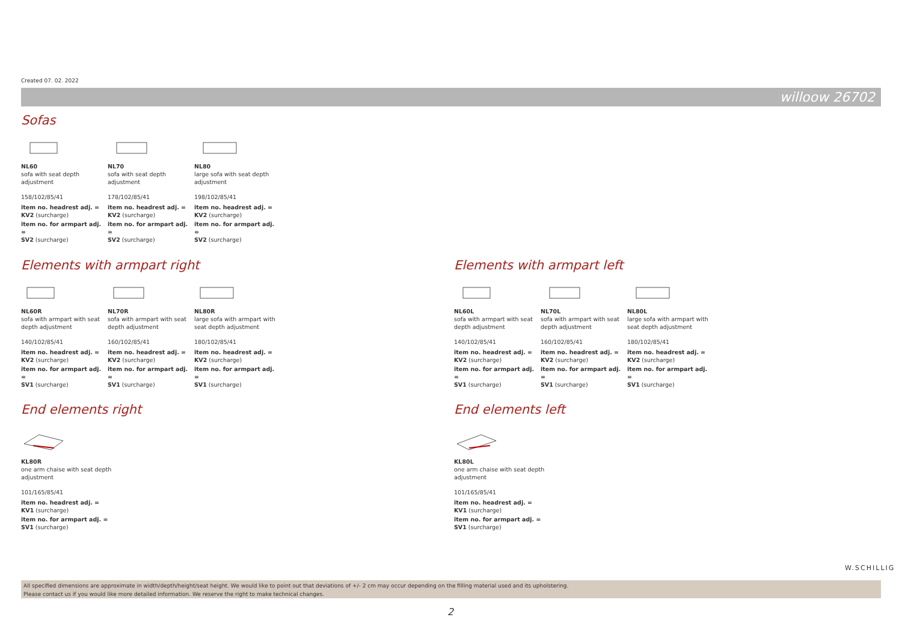Created 07. 02. 2022
willoow 26702
Sofas
NL60
sofa with seat depth adjustment
158/102/85/41
item no. headrest adj. =
KV2 (surcharge)
item no. for armpart adj. =
SV2 (surcharge)
NL70
sofa with seat depth adjustment
178/102/85/41
item no. headrest adj. =
KV2 (surcharge)
item no. for armpart adj. =
SV2 (surcharge)
NL80
large sofa with seat depth adjustment
198/102/85/41
item no. headrest adj. =
KV2 (surcharge)
item no. for armpart adj. =
SV2 (surcharge)
Elements with armpart right
NL60R
sofa with armpart with seat depth adjustment
140/102/85/41
item no. headrest adj. =
KV2 (surcharge)
item no. for armpart adj. =
SV1 (surcharge)
NL70R
sofa with armpart with seat depth adjustment
160/102/85/41
item no. headrest adj. =
KV2 (surcharge)
item no. for armpart adj. =
SV1 (surcharge)
NL80R
large sofa with armpart with seat depth adjustment
180/102/85/41
item no. headrest adj. =
KV2 (surcharge)
item no. for armpart adj. =
SV1 (surcharge)
Elements with armpart left
NL60L
sofa with armpart with seat depth adjustment
140/102/85/41
item no. headrest adj. =
KV2 (surcharge)
item no. for armpart adj. =
SV1 (surcharge)
NL70L
sofa with armpart with seat depth adjustment
160/102/85/41
item no. headrest adj. =
KV2 (surcharge)
item no. for armpart adj. =
SV1 (surcharge)
NL80L
large sofa with armpart with seat depth adjustment
180/102/85/41
item no. headrest adj. =
KV2 (surcharge)
item no. for armpart adj. =
SV1 (surcharge)
End elements right
KL80R
one arm chaise with seat depth adjustment
101/165/85/41
item no. headrest adj. =
KV1 (surcharge)
item no. for armpart adj. =
SV1 (surcharge)
End elements left
KL80L
one arm chaise with seat depth adjustment
101/165/85/41
item no. headrest adj. =
KV1 (surcharge)
item no. for armpart adj. =
SV1 (surcharge)
W.SCHILLIG
All specified dimensions are approximate in width/depth/height/seat height. We would like to point out that deviations of +/- 2 cm may occur depending on the filling material used and its upholstering.
Please contact us if you would like more detailed information. We reserve the right to make technical changes.
2